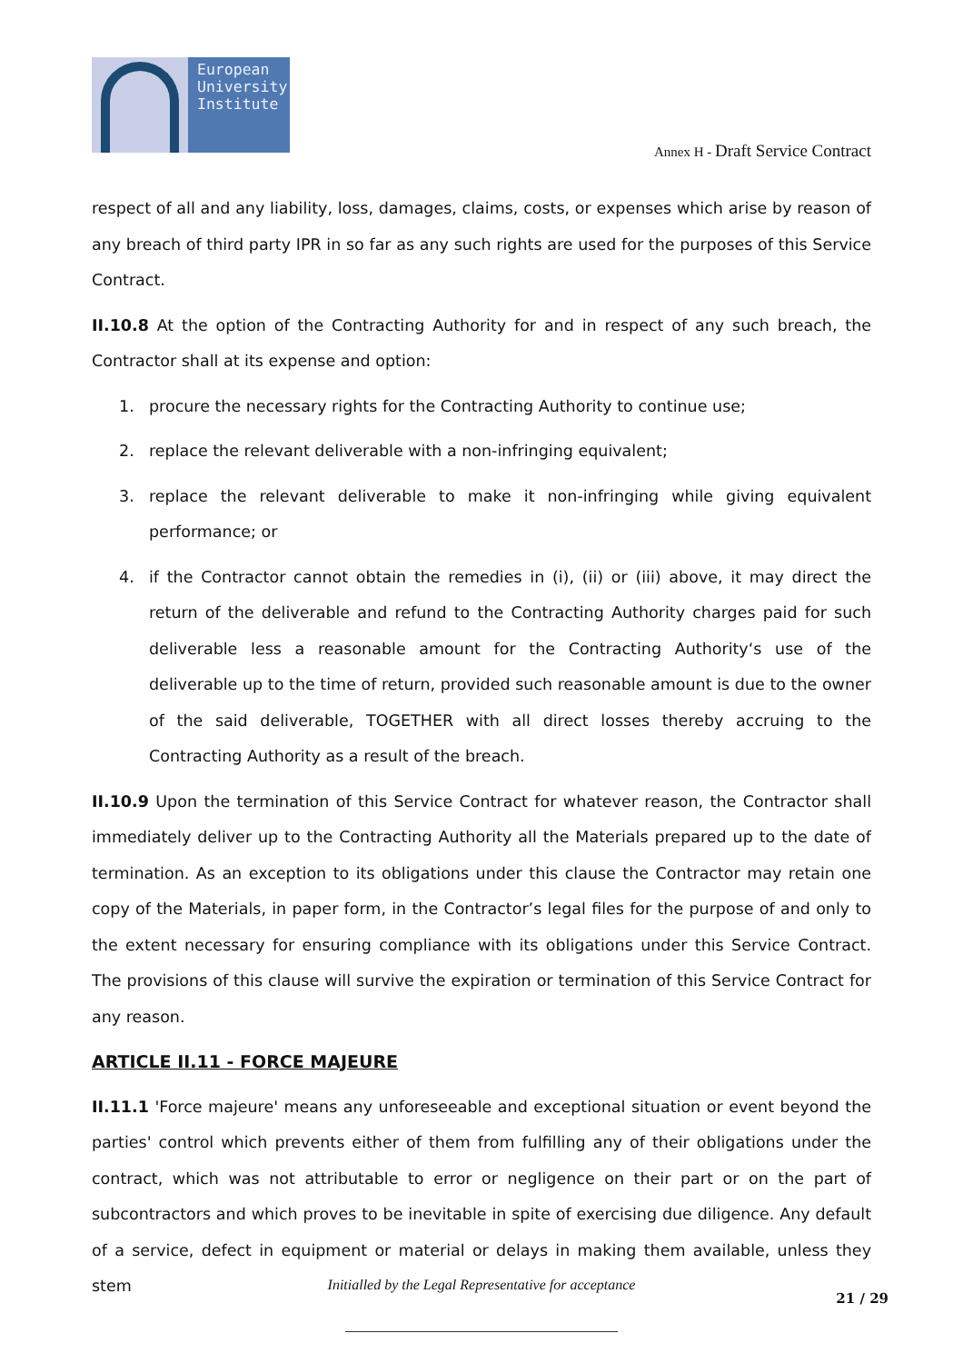European
University
Institute
Annex H - Draft Service Contract
respect of all and any liability, loss, damages, claims, costs, or expenses which arise by reason of any breach of third party IPR in so far as any such rights are used for the purposes of this Service Contract.
II.10.8 At the option of the Contracting Authority for and in respect of any such breach, the Contractor shall at its expense and option:
1. procure the necessary rights for the Contracting Authority to continue use;
2. replace the relevant deliverable with a non-infringing equivalent;
3. replace the relevant deliverable to make it non-infringing while giving equivalent performance; or
4. if the Contractor cannot obtain the remedies in (i), (ii) or (iii) above, it may direct the return of the deliverable and refund to the Contracting Authority charges paid for such deliverable less a reasonable amount for the Contracting Authority‘s use of the deliverable up to the time of return, provided such reasonable amount is due to the owner of the said deliverable, TOGETHER with all direct losses thereby accruing to the Contracting Authority as a result of the breach.
II.10.9 Upon the termination of this Service Contract for whatever reason, the Contractor shall immediately deliver up to the Contracting Authority all the Materials prepared up to the date of termination. As an exception to its obligations under this clause the Contractor may retain one copy of the Materials, in paper form, in the Contractor’s legal files for the purpose of and only to the extent necessary for ensuring compliance with its obligations under this Service Contract. The provisions of this clause will survive the expiration or termination of this Service Contract for any reason.
ARTICLE II.11 - FORCE MAJEURE
II.11.1 'Force majeure' means any unforeseeable and exceptional situation or event beyond the parties' control which prevents either of them from fulfilling any of their obligations under the contract, which was not attributable to error or negligence on their part or on the part of subcontractors and which proves to be inevitable in spite of exercising due diligence. Any default of a service, defect in equipment or material or delays in making them available, unless they stem
Initialled by the Legal Representative for acceptance
21 / 29